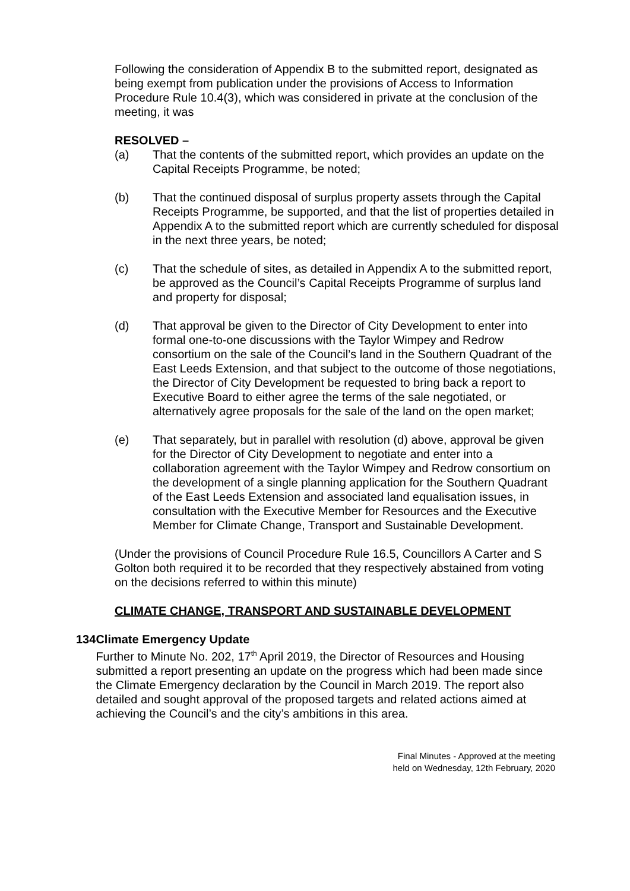Following the consideration of Appendix B to the submitted report, designated as being exempt from publication under the provisions of Access to Information Procedure Rule 10.4(3), which was considered in private at the conclusion of the meeting, it was
RESOLVED –
(a) That the contents of the submitted report, which provides an update on the Capital Receipts Programme, be noted;
(b) That the continued disposal of surplus property assets through the Capital Receipts Programme, be supported, and that the list of properties detailed in Appendix A to the submitted report which are currently scheduled for disposal in the next three years, be noted;
(c) That the schedule of sites, as detailed in Appendix A to the submitted report, be approved as the Council’s Capital Receipts Programme of surplus land and property for disposal;
(d) That approval be given to the Director of City Development to enter into formal one-to-one discussions with the Taylor Wimpey and Redrow consortium on the sale of the Council’s land in the Southern Quadrant of the East Leeds Extension, and that subject to the outcome of those negotiations, the Director of City Development be requested to bring back a report to Executive Board to either agree the terms of the sale negotiated, or alternatively agree proposals for the sale of the land on the open market;
(e) That separately, but in parallel with resolution (d) above, approval be given for the Director of City Development to negotiate and enter into a collaboration agreement with the Taylor Wimpey and Redrow consortium on the development of a single planning application for the Southern Quadrant of the East Leeds Extension and associated land equalisation issues, in consultation with the Executive Member for Resources and the Executive Member for Climate Change, Transport and Sustainable Development.
(Under the provisions of Council Procedure Rule 16.5, Councillors A Carter and S Golton both required it to be recorded that they respectively abstained from voting on the decisions referred to within this minute)
CLIMATE CHANGE, TRANSPORT AND SUSTAINABLE DEVELOPMENT
134 Climate Emergency Update
Further to Minute No. 202, 17<sup>th</sup> April 2019, the Director of Resources and Housing submitted a report presenting an update on the progress which had been made since the Climate Emergency declaration by the Council in March 2019. The report also detailed and sought approval of the proposed targets and related actions aimed at achieving the Council’s and the city’s ambitions in this area.
Final Minutes - Approved at the meeting
held on Wednesday, 12th February, 2020